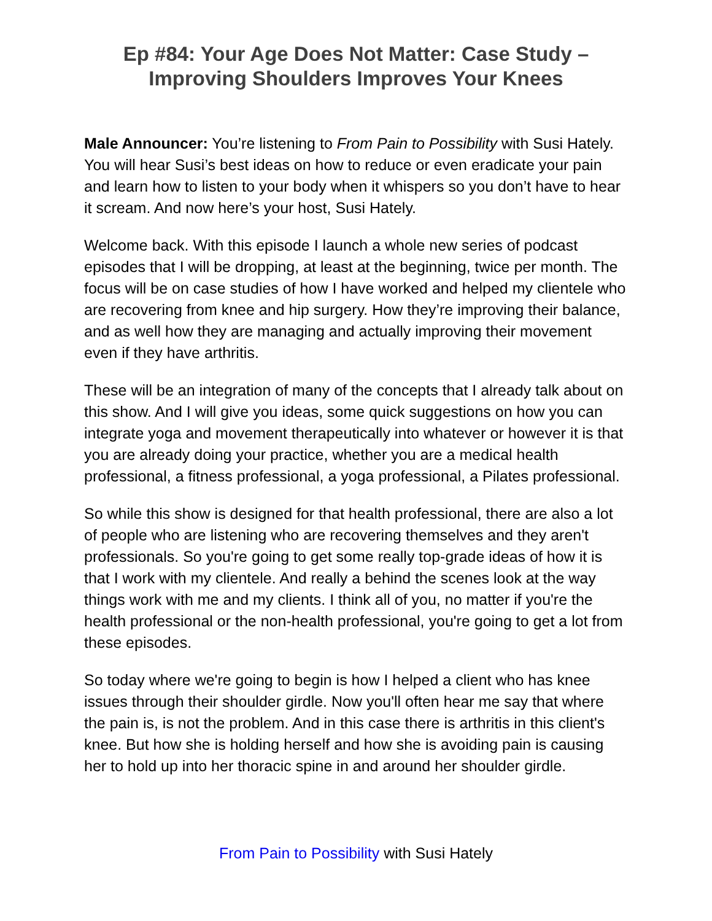Ep #84: Your Age Does Not Matter: Case Study – Improving Shoulders Improves Your Knees
Male Announcer: You’re listening to From Pain to Possibility with Susi Hately. You will hear Susi’s best ideas on how to reduce or even eradicate your pain and learn how to listen to your body when it whispers so you don’t have to hear it scream. And now here’s your host, Susi Hately.
Welcome back. With this episode I launch a whole new series of podcast episodes that I will be dropping, at least at the beginning, twice per month. The focus will be on case studies of how I have worked and helped my clientele who are recovering from knee and hip surgery. How they’re improving their balance, and as well how they are managing and actually improving their movement even if they have arthritis.
These will be an integration of many of the concepts that I already talk about on this show. And I will give you ideas, some quick suggestions on how you can integrate yoga and movement therapeutically into whatever or however it is that you are already doing your practice, whether you are a medical health professional, a fitness professional, a yoga professional, a Pilates professional.
So while this show is designed for that health professional, there are also a lot of people who are listening who are recovering themselves and they aren't professionals. So you're going to get some really top-grade ideas of how it is that I work with my clientele. And really a behind the scenes look at the way things work with me and my clients. I think all of you, no matter if you're the health professional or the non-health professional, you're going to get a lot from these episodes.
So today where we're going to begin is how I helped a client who has knee issues through their shoulder girdle. Now you'll often hear me say that where the pain is, is not the problem. And in this case there is arthritis in this client's knee. But how she is holding herself and how she is avoiding pain is causing her to hold up into her thoracic spine in and around her shoulder girdle.
From Pain to Possibility with Susi Hately